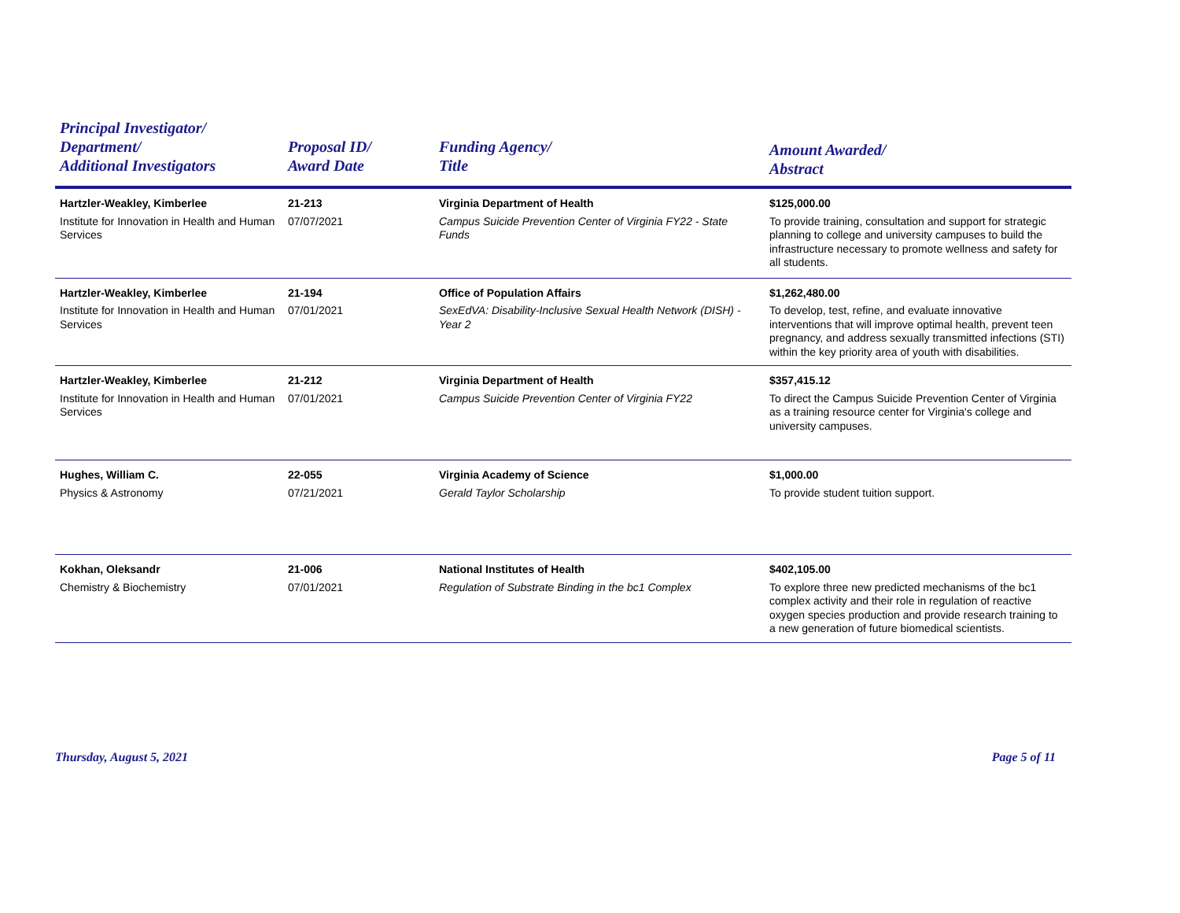| Principal Investigator/ Department/ Additional Investigators | Proposal ID/ Award Date | Funding Agency/ Title | Amount Awarded/ Abstract |
| --- | --- | --- | --- |
| Hartzler-Weakley, Kimberlee Institute for Innovation in Health and Human Services | 21-213 07/07/2021 | Virginia Department of Health Campus Suicide Prevention Center of Virginia FY22 - State Funds | $125,000.00 To provide training, consultation and support for strategic planning to college and university campuses to build the infrastructure necessary to promote wellness and safety for all students. |
| Hartzler-Weakley, Kimberlee Institute for Innovation in Health and Human Services | 21-194 07/01/2021 | Office of Population Affairs SexEdVA: Disability-Inclusive Sexual Health Network (DISH) - Year 2 | $1,262,480.00 To develop, test, refine, and evaluate innovative interventions that will improve optimal health, prevent teen pregnancy, and address sexually transmitted infections (STI) within the key priority area of youth with disabilities. |
| Hartzler-Weakley, Kimberlee Institute for Innovation in Health and Human Services | 21-212 07/01/2021 | Virginia Department of Health Campus Suicide Prevention Center of Virginia FY22 | $357,415.12 To direct the Campus Suicide Prevention Center of Virginia as a training resource center for Virginia's college and university campuses. |
| Hughes, William C. Physics & Astronomy | 22-055 07/21/2021 | Virginia Academy of Science Gerald Taylor Scholarship | $1,000.00 To provide student tuition support. |
| Kokhan, Oleksandr Chemistry & Biochemistry | 21-006 07/01/2021 | National Institutes of Health Regulation of Substrate Binding in the bc1 Complex | $402,105.00 To explore three new predicted mechanisms of the bc1 complex activity and their role in regulation of reactive oxygen species production and provide research training to a new generation of future biomedical scientists. |
Thursday, August 5, 2021 Page 5 of 11